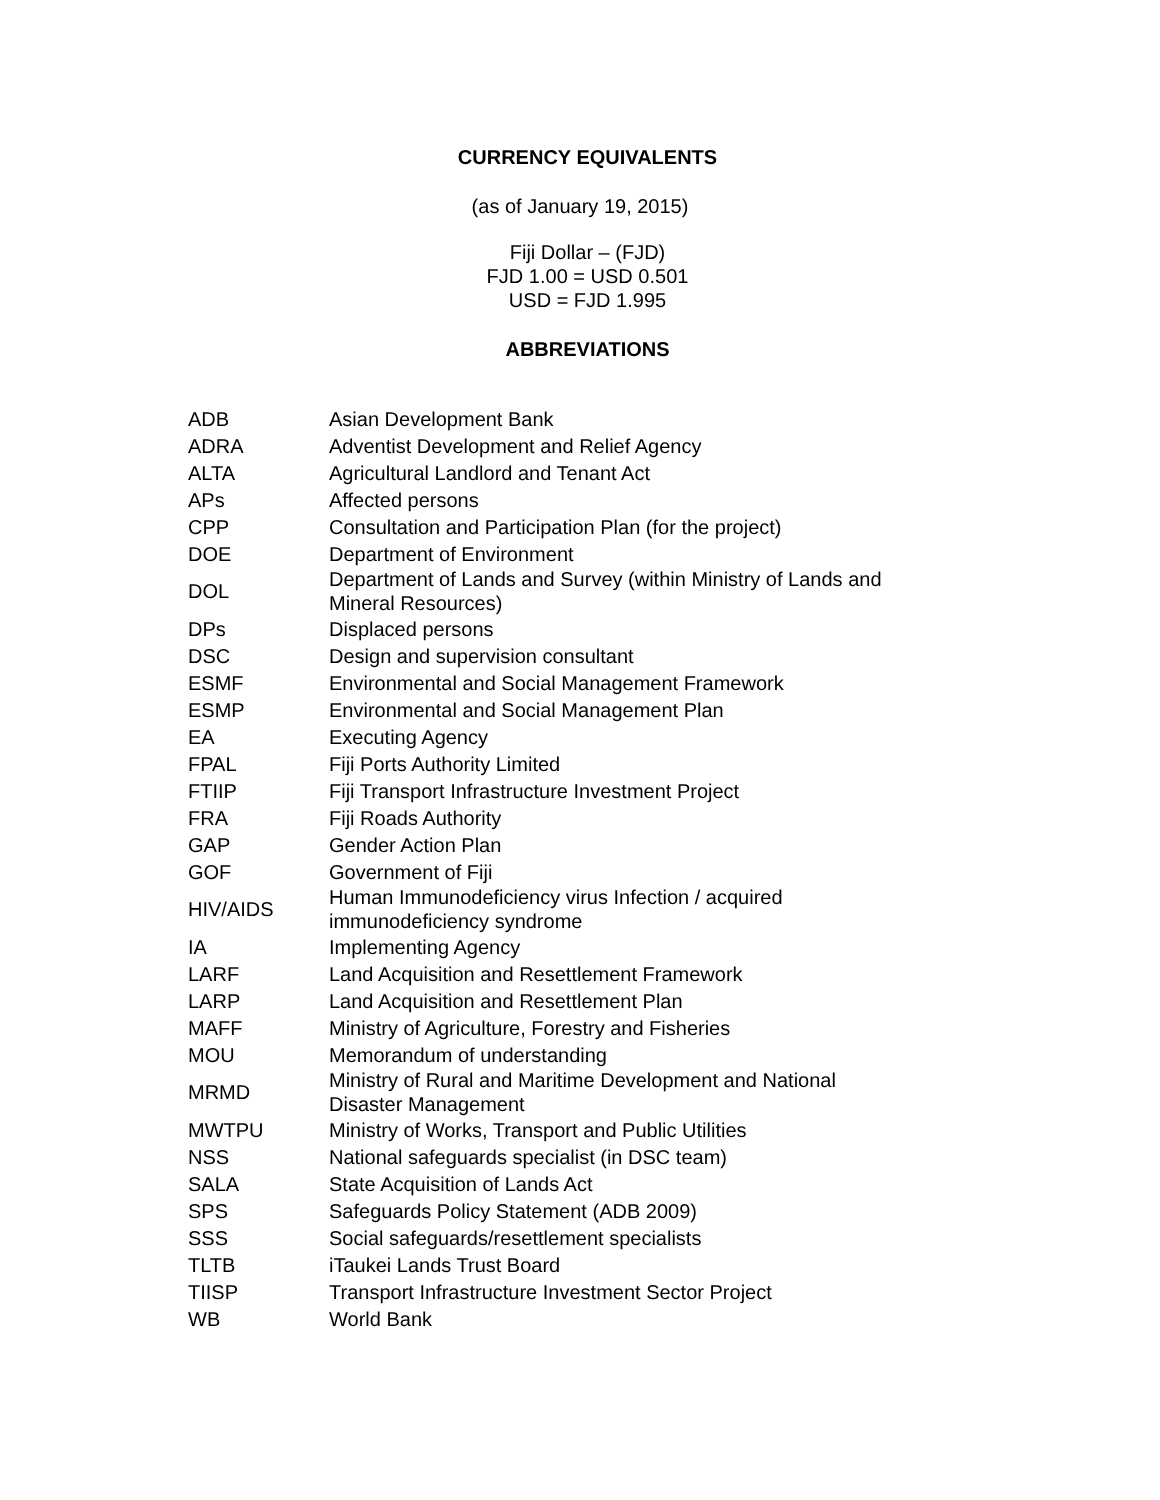CURRENCY EQUIVALENTS
(as of January 19, 2015)
Fiji Dollar – (FJD)
FJD 1.00 = USD 0.501
USD = FJD 1.995
ABBREVIATIONS
| ADB | Asian Development Bank |
| ADRA | Adventist Development and Relief Agency |
| ALTA | Agricultural Landlord and Tenant Act |
| APs | Affected persons |
| CPP | Consultation and Participation Plan (for the project) |
| DOE | Department of Environment |
| DOL | Department of Lands and Survey (within Ministry of Lands and Mineral Resources) |
| DPs | Displaced persons |
| DSC | Design and supervision consultant |
| ESMF | Environmental and Social Management Framework |
| ESMP | Environmental and Social Management Plan |
| EA | Executing Agency |
| FPAL | Fiji Ports Authority Limited |
| FTIIP | Fiji Transport Infrastructure Investment Project |
| FRA | Fiji Roads Authority |
| GAP | Gender Action Plan |
| GOF | Government of Fiji |
| HIV/AIDS | Human Immunodeficiency virus Infection / acquired immunodeficiency syndrome |
| IA | Implementing Agency |
| LARF | Land Acquisition and Resettlement Framework |
| LARP | Land Acquisition and Resettlement Plan |
| MAFF | Ministry of Agriculture, Forestry and Fisheries |
| MOU | Memorandum of understanding |
| MRMD | Ministry of Rural and Maritime Development and National Disaster Management |
| MWTPU | Ministry of Works, Transport and Public Utilities |
| NSS | National safeguards specialist (in DSC team) |
| SALA | State Acquisition of Lands Act |
| SPS | Safeguards Policy Statement (ADB 2009) |
| SSS | Social safeguards/resettlement specialists |
| TLTB | iTaukei Lands Trust Board |
| TIISP | Transport Infrastructure Investment Sector Project |
| WB | World Bank |